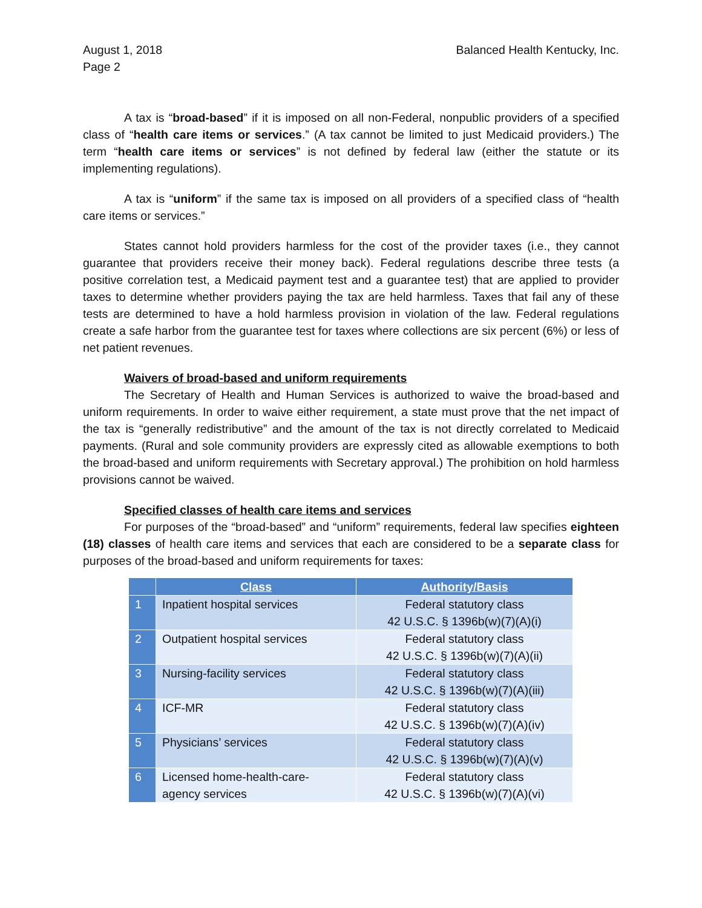August 1, 2018
Page 2
Balanced Health Kentucky, Inc.
A tax is “broad-based” if it is imposed on all non-Federal, nonpublic providers of a specified class of “health care items or services.” (A tax cannot be limited to just Medicaid providers.) The term “health care items or services” is not defined by federal law (either the statute or its implementing regulations).
A tax is “uniform” if the same tax is imposed on all providers of a specified class of “health care items or services.”
States cannot hold providers harmless for the cost of the provider taxes (i.e., they cannot guarantee that providers receive their money back). Federal regulations describe three tests (a positive correlation test, a Medicaid payment test and a guarantee test) that are applied to provider taxes to determine whether providers paying the tax are held harmless. Taxes that fail any of these tests are determined to have a hold harmless provision in violation of the law. Federal regulations create a safe harbor from the guarantee test for taxes where collections are six percent (6%) or less of net patient revenues.
Waivers of broad-based and uniform requirements
The Secretary of Health and Human Services is authorized to waive the broad-based and uniform requirements. In order to waive either requirement, a state must prove that the net impact of the tax is “generally redistributive” and the amount of the tax is not directly correlated to Medicaid payments. (Rural and sole community providers are expressly cited as allowable exemptions to both the broad-based and uniform requirements with Secretary approval.) The prohibition on hold harmless provisions cannot be waived.
Specified classes of health care items and services
For purposes of the “broad-based” and “uniform” requirements, federal law specifies eighteen (18) classes of health care items and services that each are considered to be a separate class for purposes of the broad-based and uniform requirements for taxes:
| | Class | Authority/Basis |
| --- | --- | --- |
| 1 | Inpatient hospital services | Federal statutory class 42 U.S.C. § 1396b(w)(7)(A)(i) |
| 2 | Outpatient hospital services | Federal statutory class 42 U.S.C. § 1396b(w)(7)(A)(ii) |
| 3 | Nursing-facility services | Federal statutory class 42 U.S.C. § 1396b(w)(7)(A)(iii) |
| 4 | ICF-MR | Federal statutory class 42 U.S.C. § 1396b(w)(7)(A)(iv) |
| 5 | Physicians’ services | Federal statutory class 42 U.S.C. § 1396b(w)(7)(A)(v) |
| 6 | Licensed home-health-care- agency services | Federal statutory class 42 U.S.C. § 1396b(w)(7)(A)(vi) |